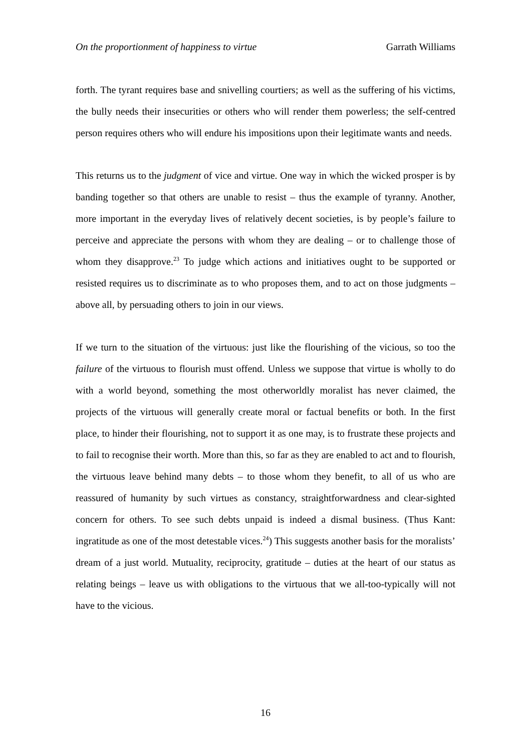On the proportionment of happiness to virtue Garrath Williams
forth. The tyrant requires base and snivelling courtiers; as well as the suffering of his victims, the bully needs their insecurities or others who will render them powerless; the self-centred person requires others who will endure his impositions upon their legitimate wants and needs.
This returns us to the judgment of vice and virtue. One way in which the wicked prosper is by banding together so that others are unable to resist – thus the example of tyranny. Another, more important in the everyday lives of relatively decent societies, is by people’s failure to perceive and appreciate the persons with whom they are dealing – or to challenge those of whom they disapprove.<sup>23</sup> To judge which actions and initiatives ought to be supported or resisted requires us to discriminate as to who proposes them, and to act on those judgments – above all, by persuading others to join in our views.
If we turn to the situation of the virtuous: just like the flourishing of the vicious, so too the failure of the virtuous to flourish must offend. Unless we suppose that virtue is wholly to do with a world beyond, something the most otherworldly moralist has never claimed, the projects of the virtuous will generally create moral or factual benefits or both. In the first place, to hinder their flourishing, not to support it as one may, is to frustrate these projects and to fail to recognise their worth. More than this, so far as they are enabled to act and to flourish, the virtuous leave behind many debts – to those whom they benefit, to all of us who are reassured of humanity by such virtues as constancy, straightforwardness and clear-sighted concern for others. To see such debts unpaid is indeed a dismal business. (Thus Kant: ingratitude as one of the most detestable vices.<sup>24</sup>) This suggests another basis for the moralists’ dream of a just world. Mutuality, reciprocity, gratitude – duties at the heart of our status as relating beings – leave us with obligations to the virtuous that we all-too-typically will not have to the vicious.
16